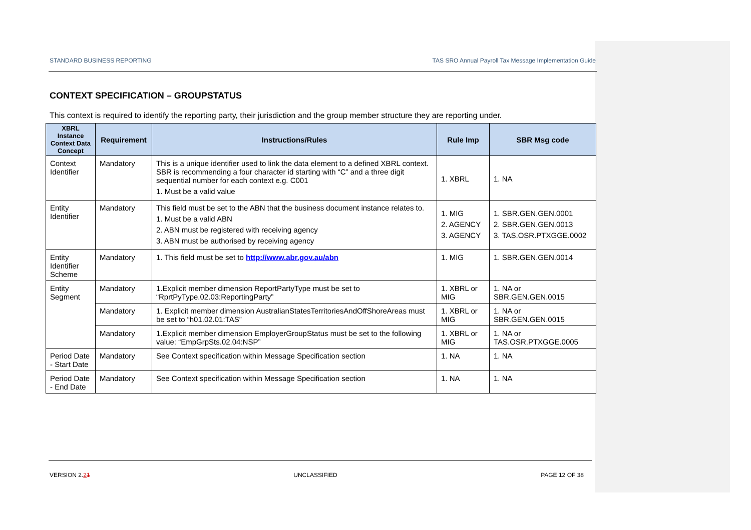STANDARD BUSINESS REPORTING TAS SRO Annual Payroll Tax Message Implementation Guide
CONTEXT SPECIFICATION – GROUPSTATUS
This context is required to identify the reporting party, their jurisdiction and the group member structure they are reporting under.
| XBRL Instance Context Data Concept | Requirement | Instructions/Rules | Rule Imp | SBR Msg code |
| --- | --- | --- | --- | --- |
| Context Identifier | Mandatory | This is a unique identifier used to link the data element to a defined XBRL context. SBR is recommending a four character id starting with “C” and a three digit sequential number for each context e.g. C001 1. Must be a valid value | 1. XBRL | 1. NA |
| Entity Identifier | Mandatory | This field must be set to the ABN that the business document instance relates to. 1. Must be a valid ABN 2. ABN must be registered with receiving agency 3. ABN must be authorised by receiving agency | 1. MIG 2. AGENCY 3. AGENCY | 1. SBR.GEN.GEN.0001 2. SBR.GEN.GEN.0013 3. TAS.OSR.PTXGGE.0002 |
| Entity Identifier Scheme | Mandatory | 1. This field must be set to http://www.abr.gov.au/abn | 1. MIG | 1. SBR.GEN.GEN.0014 |
| Entity Segment | Mandatory | 1.Explicit member dimension ReportPartyType must be set to “RprtPyType.02.03:ReportingParty” | 1. XBRL or MIG | 1. NA or SBR.GEN.GEN.0015 |
| | Mandatory | 1. Explicit member dimension AustralianStatesTerritoriesAndOffShoreAreas must be set to “h01.02.01:TAS” | 1. XBRL or MIG | 1. NA or SBR.GEN.GEN.0015 |
| | Mandatory | 1.Explicit member dimension EmployerGroupStatus must be set to the following value: “EmpGrpSts.02.04:NSP” | 1. XBRL or MIG | 1. NA or TAS.OSR.PTXGGE.0005 |
| Period Date - Start Date | Mandatory | See Context specification within Message Specification section | 1. NA | 1. NA |
| Period Date - End Date | Mandatory | See Context specification within Message Specification section | 1. NA | 1. NA |
VERSION 2.21 UNCLASSIFIED PAGE 12 OF 38